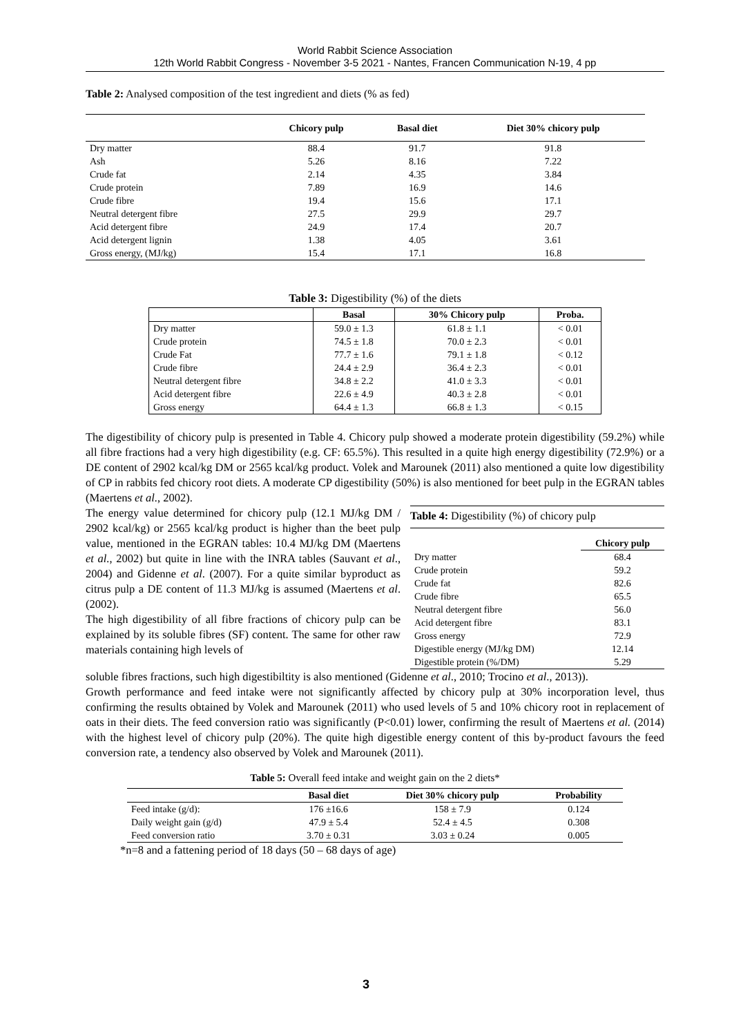World Rabbit Science Association
12th World Rabbit Congress - November 3-5 2021 - Nantes, Francen Communication N-19, 4 pp
Table 2: Analysed composition of the test ingredient and diets (% as fed)
| | Chicory pulp | Basal diet | Diet 30% chicory pulp |
| --- | --- | --- | --- |
| Dry matter | 88.4 | 91.7 | 91.8 |
| Ash | 5.26 | 8.16 | 7.22 |
| Crude fat | 2.14 | 4.35 | 3.84 |
| Crude protein | 7.89 | 16.9 | 14.6 |
| Crude fibre | 19.4 | 15.6 | 17.1 |
| Neutral detergent fibre | 27.5 | 29.9 | 29.7 |
| Acid detergent fibre | 24.9 | 17.4 | 20.7 |
| Acid detergent lignin | 1.38 | 4.05 | 3.61 |
| Gross energy, (MJ/kg) | 15.4 | 17.1 | 16.8 |
Table 3: Digestibility (%) of the diets
| | Basal | 30% Chicory pulp | Proba. |
| --- | --- | --- | --- |
| Dry matter | 59.0 ± 1.3 | 61.8 ± 1.1 | < 0.01 |
| Crude protein | 74.5 ± 1.8 | 70.0 ± 2.3 | < 0.01 |
| Crude Fat | 77.7 ± 1.6 | 79.1 ± 1.8 | < 0.12 |
| Crude fibre | 24.4 ± 2.9 | 36.4 ± 2.3 | < 0.01 |
| Neutral detergent fibre | 34.8 ± 2.2 | 41.0 ± 3.3 | < 0.01 |
| Acid detergent fibre | 22.6 ± 4.9 | 40.3 ± 2.8 | < 0.01 |
| Gross energy | 64.4 ± 1.3 | 66.8 ± 1.3 | < 0.15 |
The digestibility of chicory pulp is presented in Table 4. Chicory pulp showed a moderate protein digestibility (59.2%) while all fibre fractions had a very high digestibility (e.g. CF: 65.5%). This resulted in a quite high energy digestibility (72.9%) or a DE content of 2902 kcal/kg DM or 2565 kcal/kg product. Volek and Marounek (2011) also mentioned a quite low digestibility of CP in rabbits fed chicory root diets. A moderate CP digestibility (50%) is also mentioned for beet pulp in the EGRAN tables (Maertens et al., 2002).
The energy value determined for chicory pulp (12.1 MJ/kg DM / 2902 kcal/kg) or 2565 kcal/kg product is higher than the beet pulp value, mentioned in the EGRAN tables: 10.4 MJ/kg DM (Maertens et al., 2002) but quite in line with the INRA tables (Sauvant et al., 2004) and Gidenne et al. (2007). For a quite similar byproduct as citrus pulp a DE content of 11.3 MJ/kg is assumed (Maertens et al. (2002).
The high digestibility of all fibre fractions of chicory pulp can be explained by its soluble fibres (SF) content. The same for other raw materials containing high levels of
| Table 4: Digestibility (%) of chicory pulp | |
| --- | --- |
| | Chicory pulp |
| Dry matter | 68.4 |
| Crude protein | 59.2 |
| Crude fat | 82.6 |
| Crude fibre | 65.5 |
| Neutral detergent fibre | 56.0 |
| Acid detergent fibre | 83.1 |
| Gross energy | 72.9 |
| Digestible energy (MJ/kg DM) | 12.14 |
| Digestible protein (%/DM) | 5.29 |
soluble fibres fractions, such high digestibiltity is also mentioned (Gidenne et al., 2010; Trocino et al., 2013)).
Growth performance and feed intake were not significantly affected by chicory pulp at 30% incorporation level, thus confirming the results obtained by Volek and Marounek (2011) who used levels of 5 and 10% chicory root in replacement of oats in their diets. The feed conversion ratio was significantly (P<0.01) lower, confirming the result of Maertens et al. (2014) with the highest level of chicory pulp (20%). The quite high digestible energy content of this by-product favours the feed conversion rate, a tendency also observed by Volek and Marounek (2011).
Table 5: Overall feed intake and weight gain on the 2 diets*
| | Basal diet | Diet 30% chicory pulp | Probability |
| --- | --- | --- | --- |
| Feed intake (g/d): | 176 ±16.6 | 158 ± 7.9 | 0.124 |
| Daily weight gain (g/d) | 47.9 ± 5.4 | 52.4 ± 4.5 | 0.308 |
| Feed conversion ratio | 3.70 ± 0.31 | 3.03 ± 0.24 | 0.005 |
*n=8 and a fattening period of 18 days (50 – 68 days of age)
3